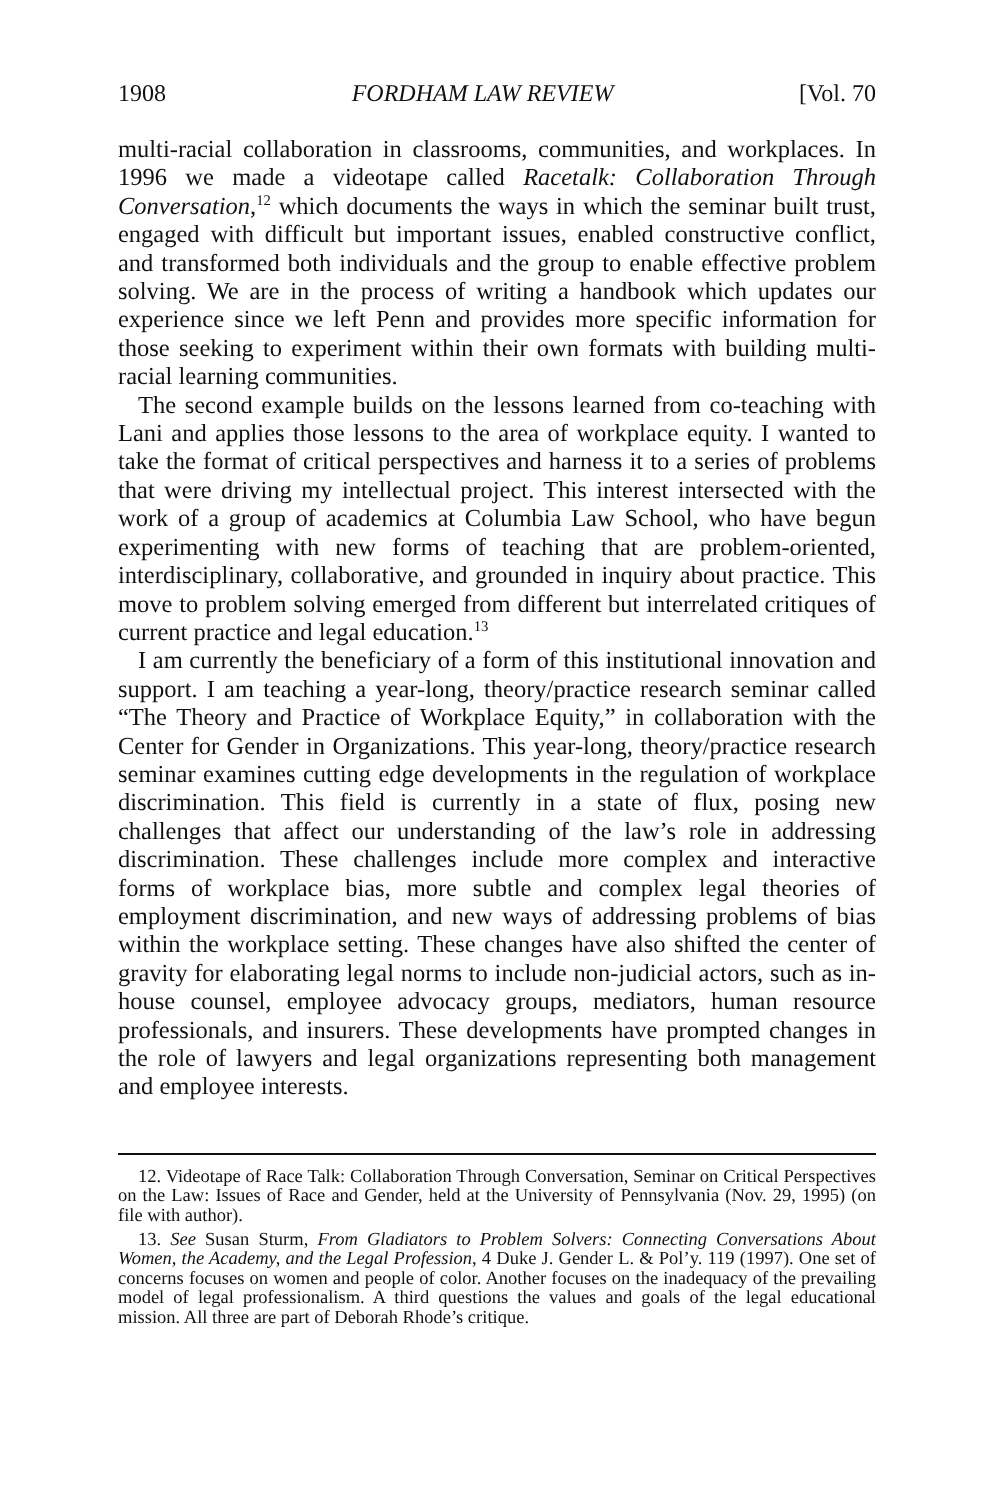1908 FORDHAM LAW REVIEW [Vol. 70
multi-racial collaboration in classrooms, communities, and workplaces. In 1996 we made a videotape called Racetalk: Collaboration Through Conversation,<sup>12</sup> which documents the ways in which the seminar built trust, engaged with difficult but important issues, enabled constructive conflict, and transformed both individuals and the group to enable effective problem solving. We are in the process of writing a handbook which updates our experience since we left Penn and provides more specific information for those seeking to experiment within their own formats with building multi-racial learning communities.
The second example builds on the lessons learned from co-teaching with Lani and applies those lessons to the area of workplace equity. I wanted to take the format of critical perspectives and harness it to a series of problems that were driving my intellectual project. This interest intersected with the work of a group of academics at Columbia Law School, who have begun experimenting with new forms of teaching that are problem-oriented, interdisciplinary, collaborative, and grounded in inquiry about practice. This move to problem solving emerged from different but interrelated critiques of current practice and legal education.<sup>13</sup>
I am currently the beneficiary of a form of this institutional innovation and support. I am teaching a year-long, theory/practice research seminar called “The Theory and Practice of Workplace Equity,” in collaboration with the Center for Gender in Organizations. This year-long, theory/practice research seminar examines cutting edge developments in the regulation of workplace discrimination. This field is currently in a state of flux, posing new challenges that affect our understanding of the law’s role in addressing discrimination. These challenges include more complex and interactive forms of workplace bias, more subtle and complex legal theories of employment discrimination, and new ways of addressing problems of bias within the workplace setting. These changes have also shifted the center of gravity for elaborating legal norms to include non-judicial actors, such as in-house counsel, employee advocacy groups, mediators, human resource professionals, and insurers. These developments have prompted changes in the role of lawyers and legal organizations representing both management and employee interests.
12. Videotape of Race Talk: Collaboration Through Conversation, Seminar on Critical Perspectives on the Law: Issues of Race and Gender, held at the University of Pennsylvania (Nov. 29, 1995) (on file with author).
13. See Susan Sturm, From Gladiators to Problem Solvers: Connecting Conversations About Women, the Academy, and the Legal Profession, 4 Duke J. Gender L. & Pol’y. 119 (1997). One set of concerns focuses on women and people of color. Another focuses on the inadequacy of the prevailing model of legal professionalism. A third questions the values and goals of the legal educational mission. All three are part of Deborah Rhode’s critique.